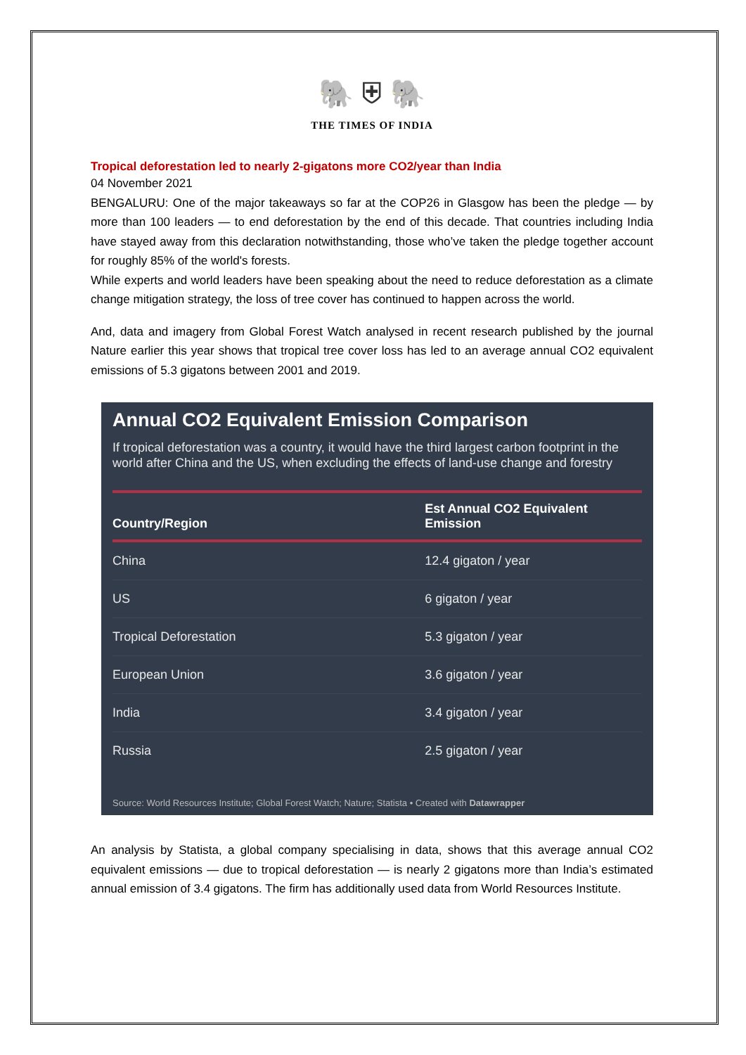🐘 ⛨ 🐘
THE TIMES OF INDIA
Tropical deforestation led to nearly 2-gigatons more CO2/year than India
04 November 2021
BENGALURU: One of the major takeaways so far at the COP26 in Glasgow has been the pledge — by more than 100 leaders — to end deforestation by the end of this decade. That countries including India have stayed away from this declaration notwithstanding, those who’ve taken the pledge together account for roughly 85% of the world's forests.
While experts and world leaders have been speaking about the need to reduce deforestation as a climate change mitigation strategy, the loss of tree cover has continued to happen across the world.
And, data and imagery from Global Forest Watch analysed in recent research published by the journal Nature earlier this year shows that tropical tree cover loss has led to an average annual CO2 equivalent emissions of 5.3 gigatons between 2001 and 2019.
Annual CO2 Equivalent Emission Comparison
If tropical deforestation was a country, it would have the third largest carbon footprint in the world after China and the US, when excluding the effects of land-use change and forestry
| Country/Region | Est Annual CO2 Equivalent Emission |
| --- | --- |
| China | 12.4 gigaton / year |
| US | 6 gigaton / year |
| Tropical Deforestation | 5.3 gigaton / year |
| European Union | 3.6 gigaton / year |
| India | 3.4 gigaton / year |
| Russia | 2.5 gigaton / year |
Source: World Resources Institute; Global Forest Watch; Nature; Statista • Created with Datawrapper
An analysis by Statista, a global company specialising in data, shows that this average annual CO2 equivalent emissions — due to tropical deforestation — is nearly 2 gigatons more than India’s estimated annual emission of 3.4 gigatons. The firm has additionally used data from World Resources Institute.